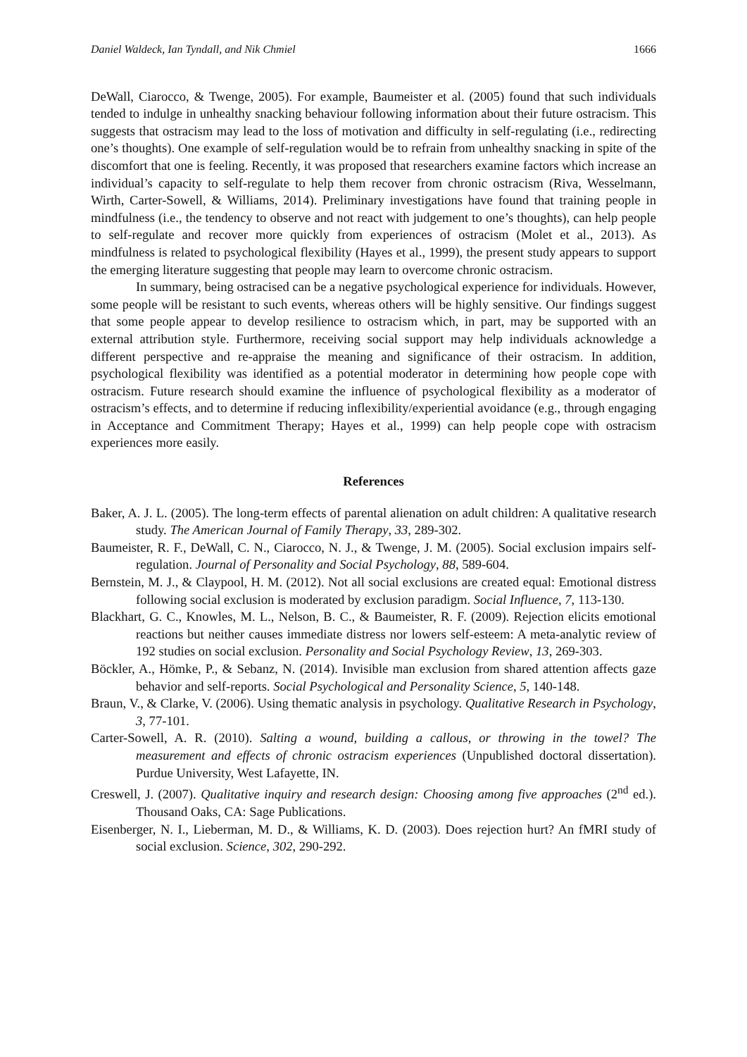Daniel Waldeck, Ian Tyndall, and Nik Chmiel 1666
DeWall, Ciarocco, & Twenge, 2005). For example, Baumeister et al. (2005) found that such individuals tended to indulge in unhealthy snacking behaviour following information about their future ostracism. This suggests that ostracism may lead to the loss of motivation and difficulty in self-regulating (i.e., redirecting one’s thoughts). One example of self-regulation would be to refrain from unhealthy snacking in spite of the discomfort that one is feeling. Recently, it was proposed that researchers examine factors which increase an individual’s capacity to self-regulate to help them recover from chronic ostracism (Riva, Wesselmann, Wirth, Carter-Sowell, & Williams, 2014). Preliminary investigations have found that training people in mindfulness (i.e., the tendency to observe and not react with judgement to one’s thoughts), can help people to self-regulate and recover more quickly from experiences of ostracism (Molet et al., 2013). As mindfulness is related to psychological flexibility (Hayes et al., 1999), the present study appears to support the emerging literature suggesting that people may learn to overcome chronic ostracism.
In summary, being ostracised can be a negative psychological experience for individuals. However, some people will be resistant to such events, whereas others will be highly sensitive. Our findings suggest that some people appear to develop resilience to ostracism which, in part, may be supported with an external attribution style. Furthermore, receiving social support may help individuals acknowledge a different perspective and re-appraise the meaning and significance of their ostracism. In addition, psychological flexibility was identified as a potential moderator in determining how people cope with ostracism. Future research should examine the influence of psychological flexibility as a moderator of ostracism’s effects, and to determine if reducing inflexibility/experiential avoidance (e.g., through engaging in Acceptance and Commitment Therapy; Hayes et al., 1999) can help people cope with ostracism experiences more easily.
References
Baker, A. J. L. (2005). The long-term effects of parental alienation on adult children: A qualitative research study. The American Journal of Family Therapy, 33, 289-302.
Baumeister, R. F., DeWall, C. N., Ciarocco, N. J., & Twenge, J. M. (2005). Social exclusion impairs self-regulation. Journal of Personality and Social Psychology, 88, 589-604.
Bernstein, M. J., & Claypool, H. M. (2012). Not all social exclusions are created equal: Emotional distress following social exclusion is moderated by exclusion paradigm. Social Influence, 7, 113-130.
Blackhart, G. C., Knowles, M. L., Nelson, B. C., & Baumeister, R. F. (2009). Rejection elicits emotional reactions but neither causes immediate distress nor lowers self-esteem: A meta-analytic review of 192 studies on social exclusion. Personality and Social Psychology Review, 13, 269-303.
Böckler, A., Hömke, P., & Sebanz, N. (2014). Invisible man exclusion from shared attention affects gaze behavior and self-reports. Social Psychological and Personality Science, 5, 140-148.
Braun, V., & Clarke, V. (2006). Using thematic analysis in psychology. Qualitative Research in Psychology, 3, 77-101.
Carter-Sowell, A. R. (2010). Salting a wound, building a callous, or throwing in the towel? The measurement and effects of chronic ostracism experiences (Unpublished doctoral dissertation). Purdue University, West Lafayette, IN.
Creswell, J. (2007). Qualitative inquiry and research design: Choosing among five approaches (2<sup>nd</sup> ed.). Thousand Oaks, CA: Sage Publications.
Eisenberger, N. I., Lieberman, M. D., & Williams, K. D. (2003). Does rejection hurt? An fMRI study of social exclusion. Science, 302, 290-292.